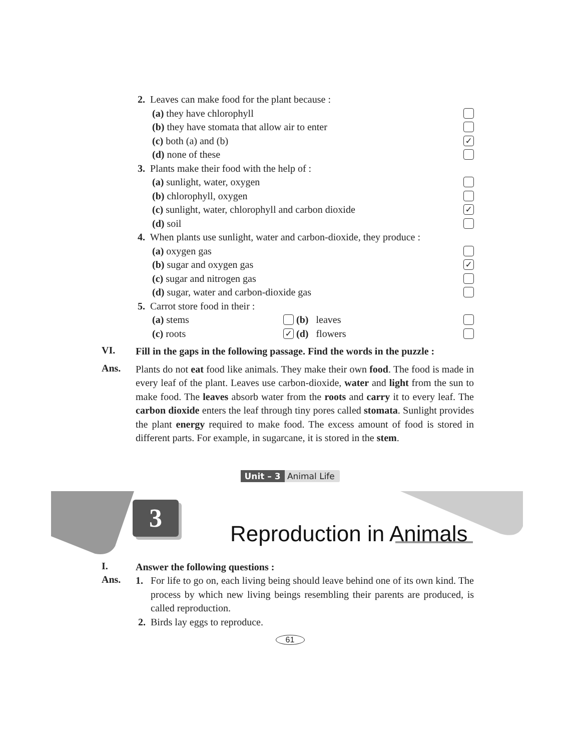2. Leaves can make food for the plant because :
(a) they have chlorophyll
(b) they have stomata that allow air to enter
(c) both (a) and (b) ✓
(d) none of these
3. Plants make their food with the help of :
(a) sunlight, water, oxygen
(b) chlorophyll, oxygen
(c) sunlight, water, chlorophyll and carbon dioxide ✓
(d) soil
4. When plants use sunlight, water and carbon-dioxide, they produce :
(a) oxygen gas
(b) sugar and oxygen gas ✓
(c) sugar and nitrogen gas
(d) sugar, water and carbon-dioxide gas
5. Carrot store food in their :
(a) stems (b) leaves
(c) roots ✓ (d) flowers
VI.
Fill in the gaps in the following passage. Find the words in the puzzle :
Ans.
Plants do not eat food like animals. They make their own food. The food is made in every leaf of the plant. Leaves use carbon-dioxide, water and light from the sun to make food. The leaves absorb water from the roots and carry it to every leaf. The carbon dioxide enters the leaf through tiny pores called stomata. Sunlight provides the plant energy required to make food. The excess amount of food is stored in different parts. For example, in sugarcane, it is stored in the stem.
Unit – 3 Animal Life
3
Reproduction in Animals
I.
Answer the following questions :
Ans.
1. For life to go on, each living being should leave behind one of its own kind. The process by which new living beings resembling their parents are produced, is called reproduction.
2. Birds lay eggs to reproduce.
61